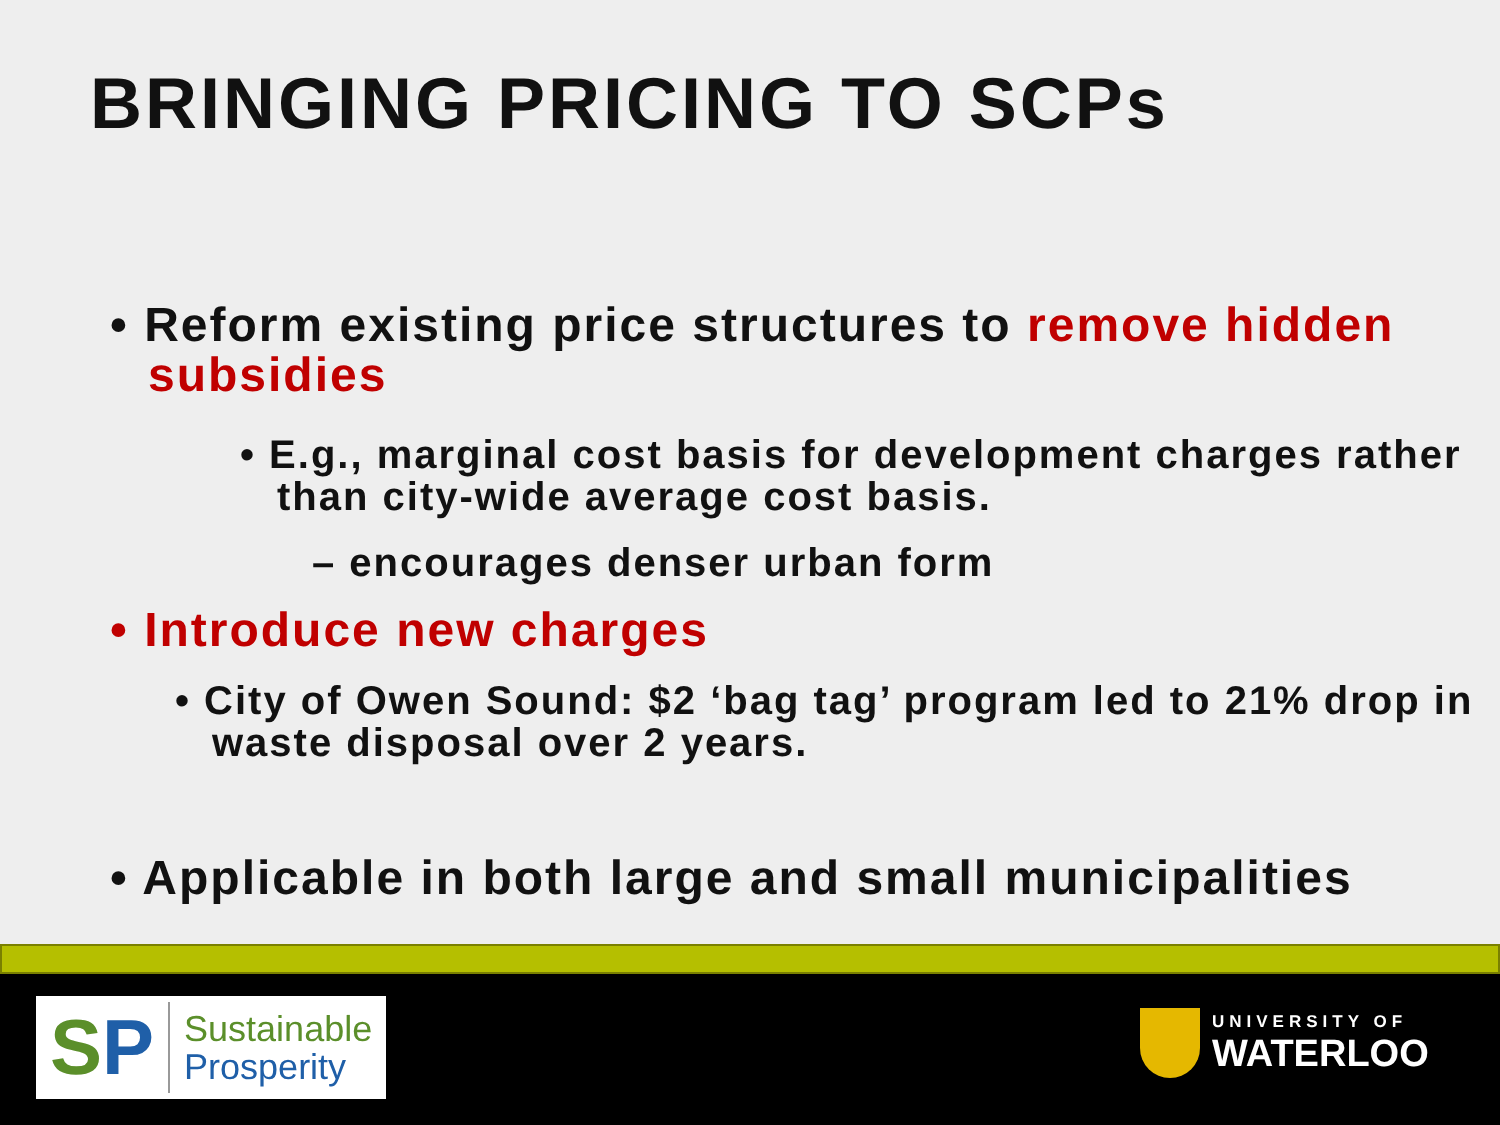BRINGING PRICING TO SCPs
• Reform existing price structures to remove hidden subsidies
• E.g., marginal cost basis for development charges rather than city-wide average cost basis.
– encourages denser urban form
• Introduce new charges
• City of Owen Sound: $2 ‘bag tag’ program led to 21% drop in waste disposal over 2 years.
• Applicable in both large and small municipalities
SP
Sustainable
Prosperity
UNIVERSITY OF
WATERLOO